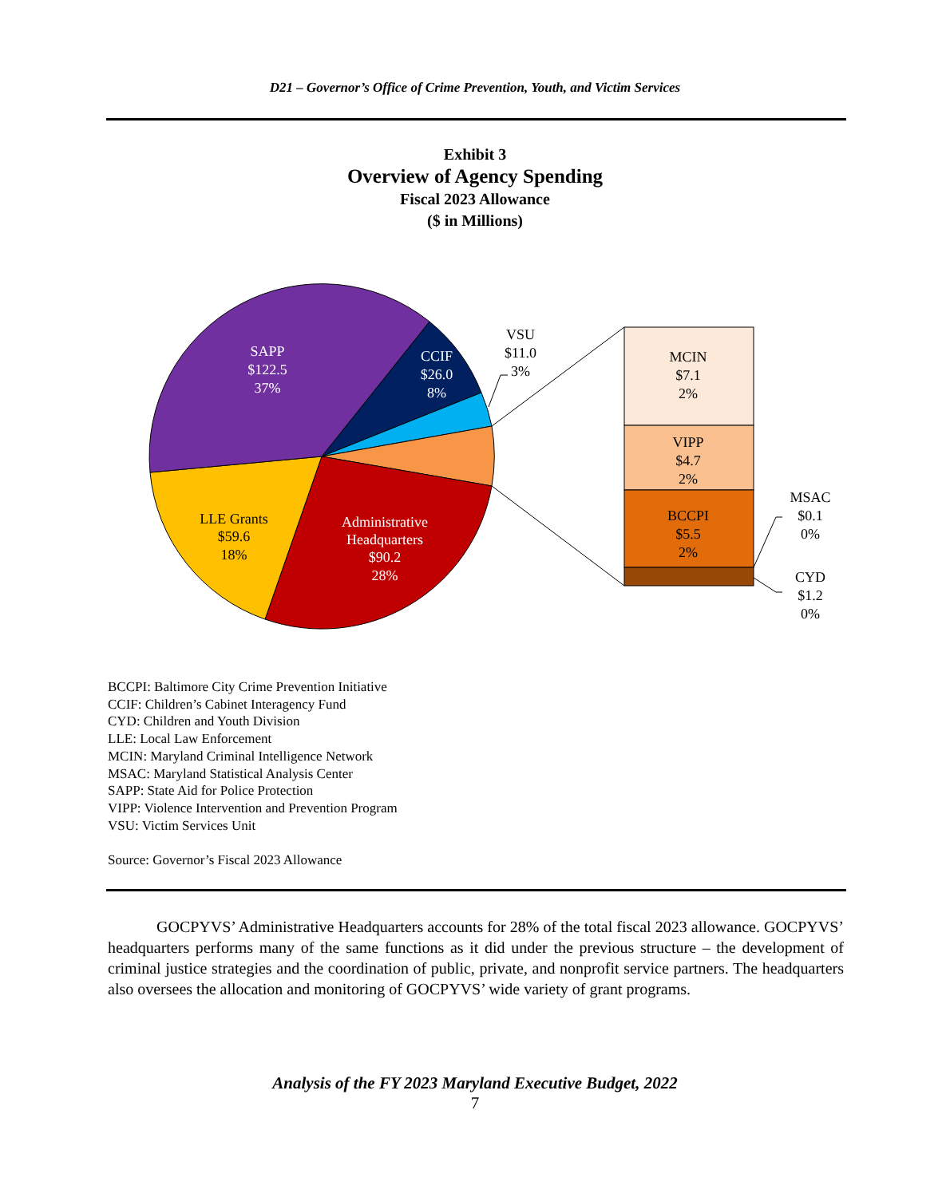D21 – Governor’s Office of Crime Prevention, Youth, and Victim Services
Exhibit 3
Overview of Agency Spending
Fiscal 2023 Allowance
($ in Millions)
SAPP
$122.5
37%
CCIF
$26.0
8%
Administrative
Headquarters
$90.2
28%
LLE Grants
$59.6
18%
VSU
$11.0
3%
MCIN
$7.1
2%
VIPP
$4.7
2%
BCCPI
$5.5
2%
MSAC
$0.1
0%
CYD
$1.2
0%
BCCPI: Baltimore City Crime Prevention Initiative
CCIF: Children’s Cabinet Interagency Fund
CYD: Children and Youth Division
LLE: Local Law Enforcement
MCIN: Maryland Criminal Intelligence Network
MSAC: Maryland Statistical Analysis Center
SAPP: State Aid for Police Protection
VIPP: Violence Intervention and Prevention Program
VSU: Victim Services Unit
Source: Governor’s Fiscal 2023 Allowance
GOCPYVS’ Administrative Headquarters accounts for 28% of the total fiscal 2023 allowance. GOCPYVS’ headquarters performs many of the same functions as it did under the previous structure – the development of criminal justice strategies and the coordination of public, private, and nonprofit service partners. The headquarters also oversees the allocation and monitoring of GOCPYVS’ wide variety of grant programs.
Analysis of the FY 2023 Maryland Executive Budget, 2022
7